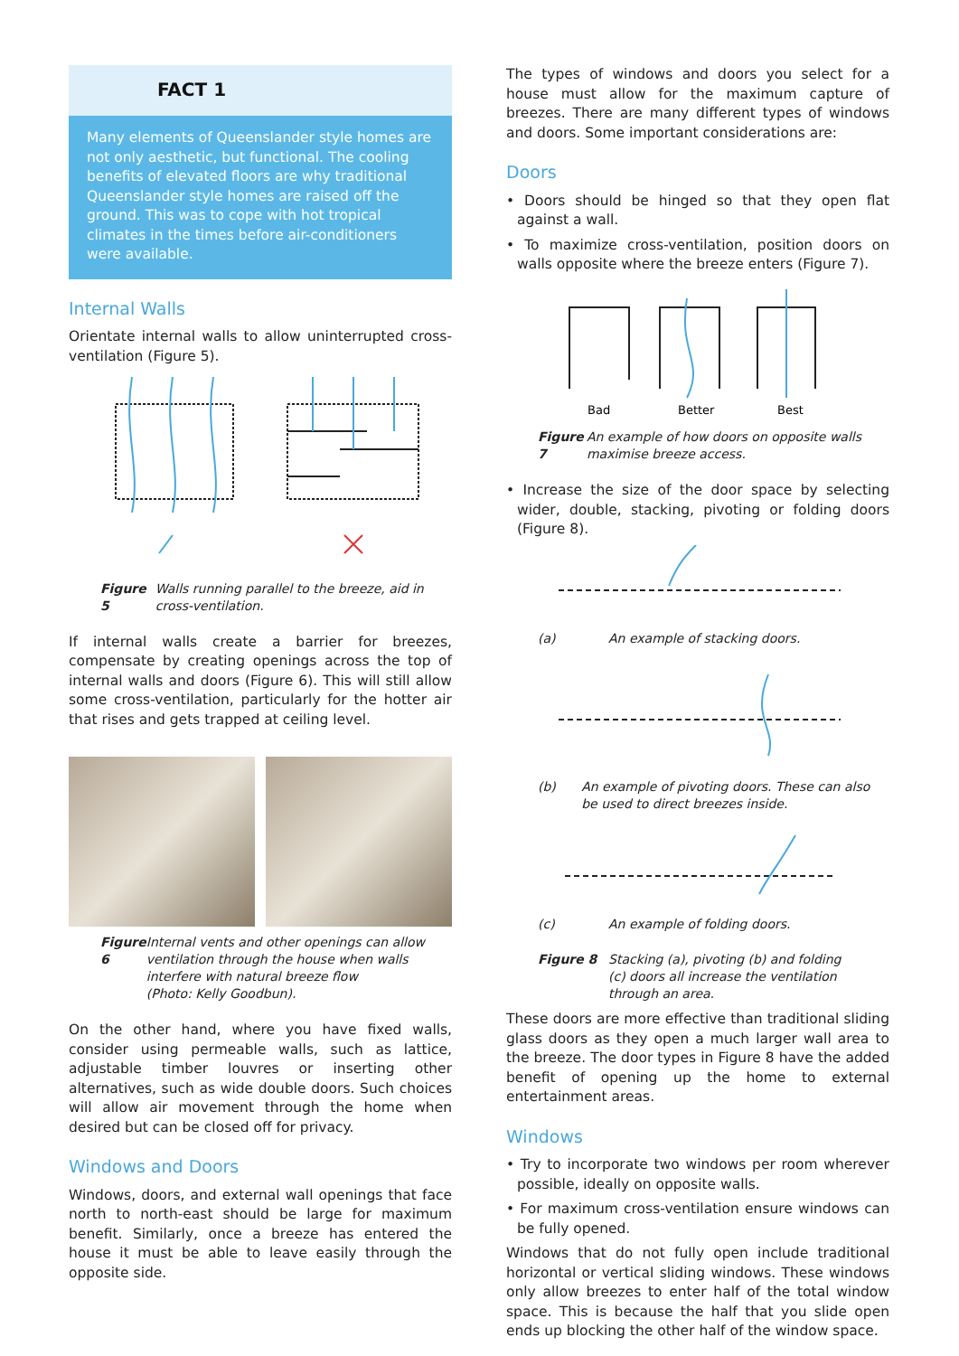FACT 1
Many elements of Queenslander style homes are not only aesthetic, but functional. The cooling benefits of elevated floors are why traditional Queenslander style homes are raised off the ground. This was to cope with hot tropical climates in the times before air-conditioners were available.
Internal Walls
Orientate internal walls to allow uninterrupted cross-ventilation (Figure 5).
Figure 5 Walls running parallel to the breeze, aid in cross-ventilation.
If internal walls create a barrier for breezes, compensate by creating openings across the top of internal walls and doors (Figure 6). This will still allow some cross-ventilation, particularly for the hotter air that rises and gets trapped at ceiling level.
Figure 6 Internal vents and other openings can allow ventilation through the house when walls interfere with natural breeze flow
(Photo: Kelly Goodbun).
On the other hand, where you have fixed walls, consider using permeable walls, such as lattice, adjustable timber louvres or inserting other alternatives, such as wide double doors. Such choices will allow air movement through the home when desired but can be closed off for privacy.
Windows and Doors
Windows, doors, and external wall openings that face north to north-east should be large for maximum benefit. Similarly, once a breeze has entered the house it must be able to leave easily through the opposite side.
The types of windows and doors you select for a house must allow for the maximum capture of breezes. There are many different types of windows and doors. Some important considerations are:
Doors
• Doors should be hinged so that they open flat against a wall.
• To maximize cross-ventilation, position doors on walls opposite where the breeze enters (Figure 7).
Bad
Better
Best
Figure 7 An example of how doors on opposite walls maximise breeze access.
• Increase the size of the door space by selecting wider, double, stacking, pivoting or folding doors (Figure 8).
(a) An example of stacking doors.
(b) An example of pivoting doors. These can also be used to direct breezes inside.
(c) An example of folding doors.
Figure 8 Stacking (a), pivoting (b) and folding
(c) doors all increase the ventilation
through an area.
These doors are more effective than traditional sliding glass doors as they open a much larger wall area to the breeze. The door types in Figure 8 have the added benefit of opening up the home to external entertainment areas.
Windows
• Try to incorporate two windows per room wherever possible, ideally on opposite walls.
• For maximum cross-ventilation ensure windows can be fully opened.
Windows that do not fully open include traditional horizontal or vertical sliding windows. These windows only allow breezes to enter half of the total window space. This is because the half that you slide open ends up blocking the other half of the window space.